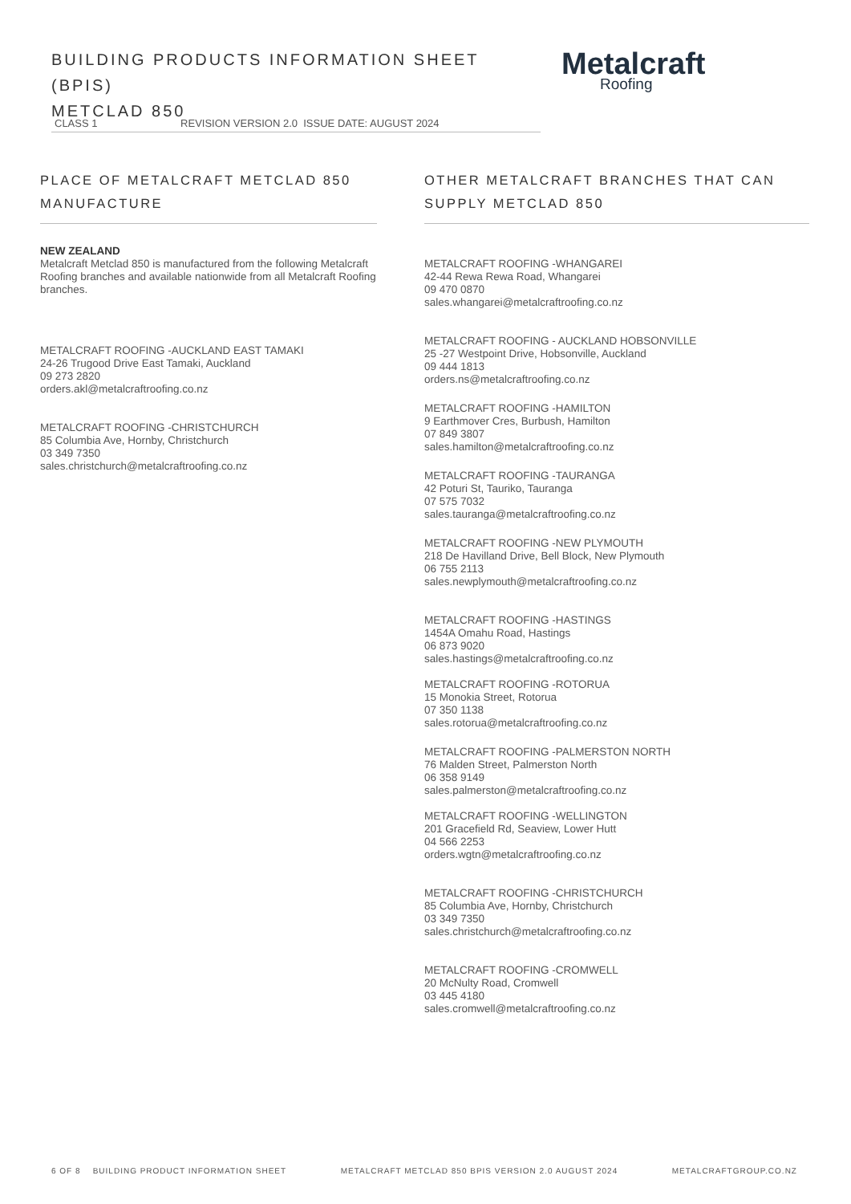BUILDING PRODUCTS INFORMATION SHEET (BPIS)
METCLAD 850
Metalcraft
Roofing
CLASS 1 REVISION VERSION 2.0 ISSUE DATE: AUGUST 2024
PLACE OF METALCRAFT METCLAD 850 MANUFACTURE
NEW ZEALAND
Metalcraft Metclad 850 is manufactured from the following Metalcraft Roofing branches and available nationwide from all Metalcraft Roofing branches.
METALCRAFT ROOFING -AUCKLAND EAST TAMAKI
24-26 Trugood Drive East Tamaki, Auckland
09 273 2820
orders.akl@metalcraftroofing.co.nz
METALCRAFT ROOFING -CHRISTCHURCH
85 Columbia Ave, Hornby, Christchurch
03 349 7350
sales.christchurch@metalcraftroofing.co.nz
OTHER METALCRAFT BRANCHES THAT CAN SUPPLY METCLAD 850
METALCRAFT ROOFING -WHANGAREI
42-44 Rewa Rewa Road, Whangarei
09 470 0870
sales.whangarei@metalcraftroofing.co.nz
METALCRAFT ROOFING - AUCKLAND HOBSONVILLE
25 -27 Westpoint Drive, Hobsonville, Auckland
09 444 1813
orders.ns@metalcraftroofing.co.nz
METALCRAFT ROOFING -HAMILTON
9 Earthmover Cres, Burbush, Hamilton
07 849 3807
sales.hamilton@metalcraftroofing.co.nz
METALCRAFT ROOFING -TAURANGA
42 Poturi St, Tauriko, Tauranga
07 575 7032
sales.tauranga@metalcraftroofing.co.nz
METALCRAFT ROOFING -NEW PLYMOUTH
218 De Havilland Drive, Bell Block, New Plymouth
06 755 2113
sales.newplymouth@metalcraftroofing.co.nz
METALCRAFT ROOFING -HASTINGS
1454A Omahu Road, Hastings
06 873 9020
sales.hastings@metalcraftroofing.co.nz
METALCRAFT ROOFING -ROTORUA
15 Monokia Street, Rotorua
07 350 1138
sales.rotorua@metalcraftroofing.co.nz
METALCRAFT ROOFING -PALMERSTON NORTH
76 Malden Street, Palmerston North
06 358 9149
sales.palmerston@metalcraftroofing.co.nz
METALCRAFT ROOFING -WELLINGTON
201 Gracefield Rd, Seaview, Lower Hutt
04 566 2253
orders.wgtn@metalcraftroofing.co.nz
METALCRAFT ROOFING -CHRISTCHURCH
85 Columbia Ave, Hornby, Christchurch
03 349 7350
sales.christchurch@metalcraftroofing.co.nz
METALCRAFT ROOFING -CROMWELL
20 McNulty Road, Cromwell
03 445 4180
sales.cromwell@metalcraftroofing.co.nz
6 OF 8 BUILDING PRODUCT INFORMATION SHEET METALCRAFT METCLAD 850 BPIS VERSION 2.0 AUGUST 2024 METALCRAFTGROUP.CO.NZ